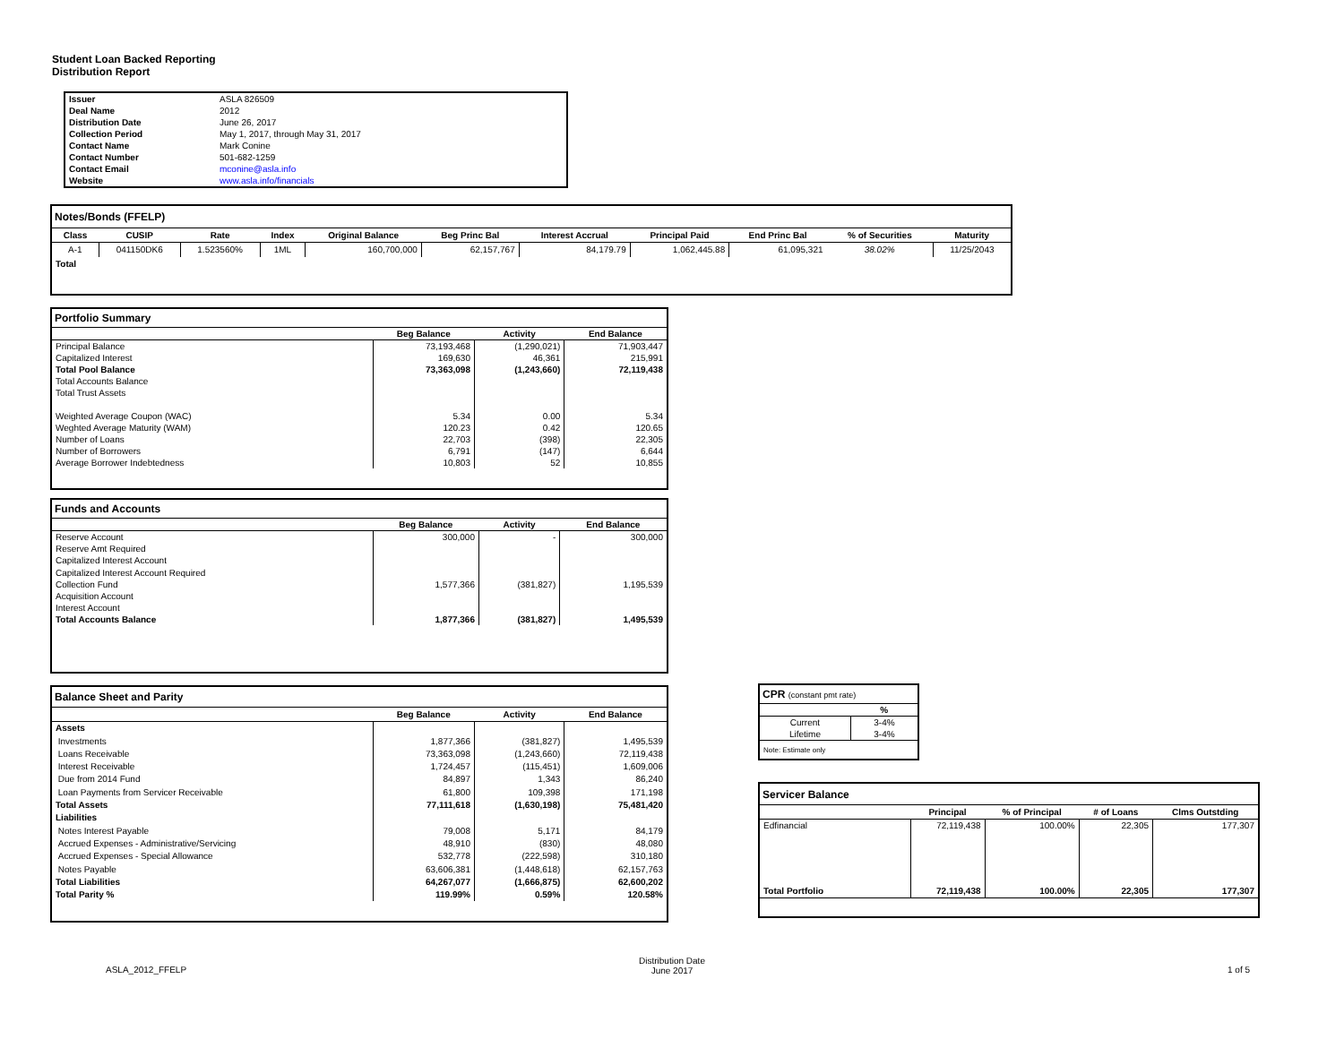Student Loan Backed Reporting
Distribution Report
| Issuer | ASLA 826509 |
| Deal Name | 2012 |
| Distribution Date | June 26, 2017 |
| Collection Period | May 1, 2017, through May 31, 2017 |
| Contact Name | Mark Conine |
| Contact Number | 501-682-1259 |
| Contact Email | mconine@asla.info |
| Website | www.asla.info/financials |
| Notes/Bonds (FFELP) | | | | | | | | | | |
| Class | CUSIP | Rate | Index | Original Balance | Beg Princ Bal | Interest Accrual | Principal Paid | End Princ Bal | % of Securities | Maturity |
| A-1 | 041150DK6 | 1.523560% | 1ML | 160,700,000 | 62,157,767 | 84,179.79 | 1,062,445.88 | 61,095,321 | 38.02% | 11/25/2043 |
| Total | | | | | | | | | | |
| Portfolio Summary | | | |
| | Beg Balance | Activity | End Balance |
| Principal Balance | 73,193,468 | (1,290,021) | 71,903,447 |
| Capitalized Interest | 169,630 | 46,361 | 215,991 |
| Total Pool Balance | 73,363,098 | (1,243,660) | 72,119,438 |
| Total Accounts Balance | | | |
| Total Trust Assets | | | |
| Weighted Average Coupon (WAC) | 5.34 | 0.00 | 5.34 |
| Weghted Average Maturity (WAM) | 120.23 | 0.42 | 120.65 |
| Number of Loans | 22,703 | (398) | 22,305 |
| Number of Borrowers | 6,791 | (147) | 6,644 |
| Average Borrower Indebtedness | 10,803 | 52 | 10,855 |
| Funds and Accounts | | | |
| | Beg Balance | Activity | End Balance |
| Reserve Account | 300,000 | - | 300,000 |
| Reserve Amt Required | | | |
| Capitalized Interest Account | | | |
| Capitalized Interest Account Required | | | |
| Collection Fund | 1,577,366 | (381,827) | 1,195,539 |
| Acquisition Account | | | |
| Interest Account | | | |
| Total Accounts Balance | 1,877,366 | (381,827) | 1,495,539 |
| Balance Sheet and Parity | | | |
| | Beg Balance | Activity | End Balance |
| Assets | | | |
| Investments | 1,877,366 | (381,827) | 1,495,539 |
| Loans Receivable | 73,363,098 | (1,243,660) | 72,119,438 |
| Interest Receivable | 1,724,457 | (115,451) | 1,609,006 |
| Due from 2014 Fund | 84,897 | 1,343 | 86,240 |
| Loan Payments from Servicer Receivable | 61,800 | 109,398 | 171,198 |
| Total Assets | 77,111,618 | (1,630,198) | 75,481,420 |
| Liabilities | | | |
| Notes Interest Payable | 79,008 | 5,171 | 84,179 |
| Accrued Expenses - Administrative/Servicing | 48,910 | (830) | 48,080 |
| Accrued Expenses - Special Allowance | 532,778 | (222,598) | 310,180 |
| Notes Payable | 63,606,381 | (1,448,618) | 62,157,763 |
| Total Liabilities | 64,267,077 | (1,666,875) | 62,600,202 |
| Total Parity % | 119.99% | 0.59% | 120.58% |
| CPR (constant pmt rate) | |
| | % |
| Current | 3-4% |
| Lifetime | 3-4% |
| Note: Estimate only | |
| Servicer Balance | | | | |
| | Principal | % of Principal | # of Loans | Clms Outstding |
| Edfinancial | 72,119,438 | 100.00% | 22,305 | 177,307 |
| Total Portfolio | 72,119,438 | 100.00% | 22,305 | 177,307 |
ASLA_2012_FFELP
Distribution Date
June 2017
1 of 5